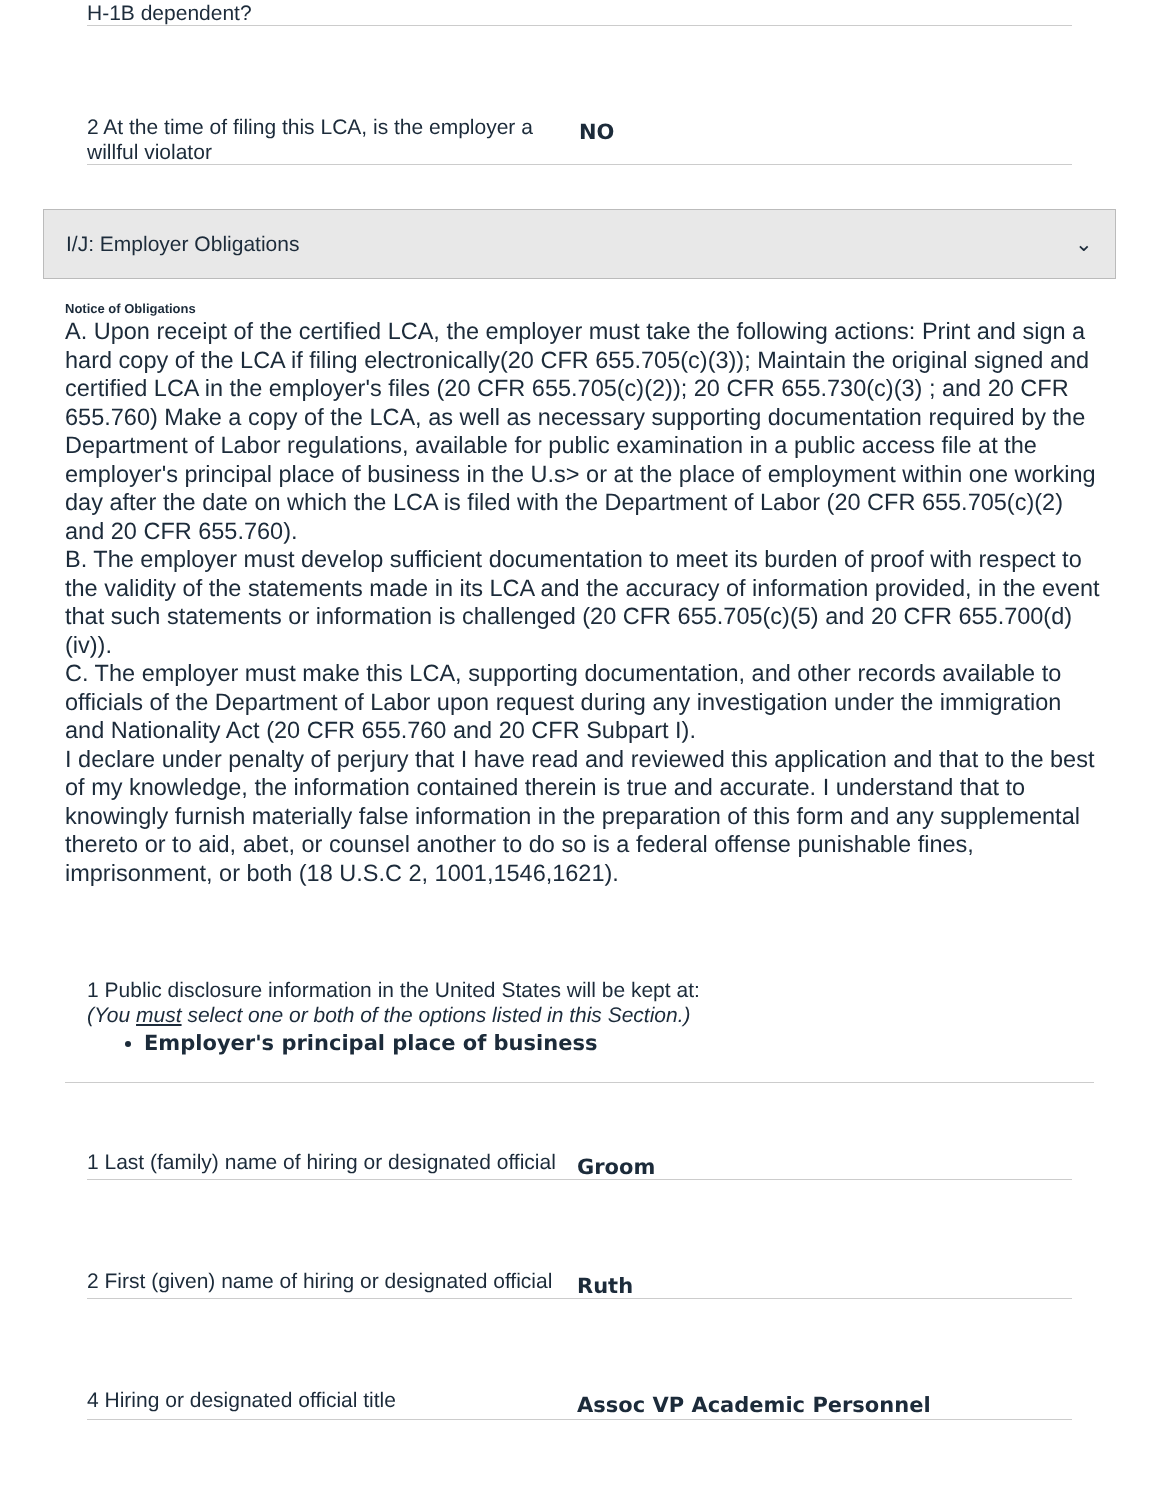H-1B dependent?
2 At the time of filing this LCA, is the employer a willful violator
NO
I/J: Employer Obligations ⌄
Notice of Obligations
A. Upon receipt of the certified LCA, the employer must take the following actions: Print and sign a hard copy of the LCA if filing electronically(20 CFR 655.705(c)(3)); Maintain the original signed and certified LCA in the employer's files (20 CFR 655.705(c)(2)); 20 CFR 655.730(c)(3) ; and 20 CFR 655.760) Make a copy of the LCA, as well as necessary supporting documentation required by the Department of Labor regulations, available for public examination in a public access file at the employer's principal place of business in the U.s> or at the place of employment within one working day after the date on which the LCA is filed with the Department of Labor (20 CFR 655.705(c)(2) and 20 CFR 655.760).
B. The employer must develop sufficient documentation to meet its burden of proof with respect to the validity of the statements made in its LCA and the accuracy of information provided, in the event that such statements or information is challenged (20 CFR 655.705(c)(5) and 20 CFR 655.700(d)(iv)).
C. The employer must make this LCA, supporting documentation, and other records available to officials of the Department of Labor upon request during any investigation under the immigration and Nationality Act (20 CFR 655.760 and 20 CFR Subpart I).
I declare under penalty of perjury that I have read and reviewed this application and that to the best of my knowledge, the information contained therein is true and accurate. I understand that to knowingly furnish materially false information in the preparation of this form and any supplemental thereto or to aid, abet, or counsel another to do so is a federal offense punishable fines, imprisonment, or both (18 U.S.C 2, 1001,1546,1621).
1 Public disclosure information in the United States will be kept at:
(You must select one or both of the options listed in this Section.)
Employer's principal place of business
1 Last (family) name of hiring or designated official
Groom
2 First (given) name of hiring or designated official
Ruth
4 Hiring or designated official title
Assoc VP Academic Personnel